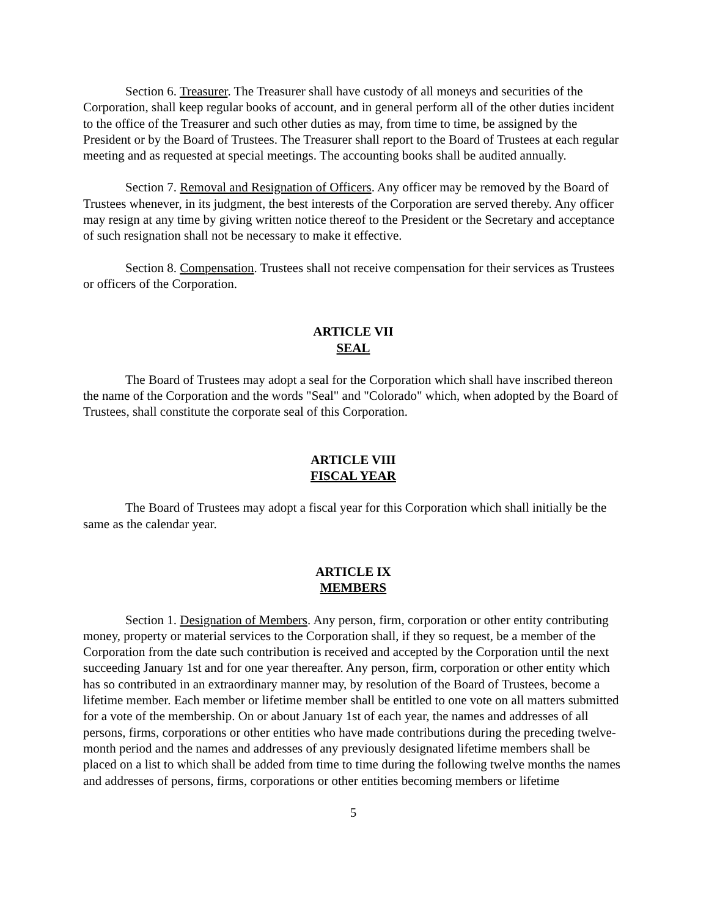Section 6. Treasurer. The Treasurer shall have custody of all moneys and securities of the Corporation, shall keep regular books of account, and in general perform all of the other duties incident to the office of the Treasurer and such other duties as may, from time to time, be assigned by the President or by the Board of Trustees. The Treasurer shall report to the Board of Trustees at each regular meeting and as requested at special meetings. The accounting books shall be audited annually.
Section 7. Removal and Resignation of Officers. Any officer may be removed by the Board of Trustees whenever, in its judgment, the best interests of the Corporation are served thereby. Any officer may resign at any time by giving written notice thereof to the President or the Secretary and acceptance of such resignation shall not be necessary to make it effective.
Section 8. Compensation. Trustees shall not receive compensation for their services as Trustees or officers of the Corporation.
ARTICLE VII
SEAL
The Board of Trustees may adopt a seal for the Corporation which shall have inscribed thereon the name of the Corporation and the words "Seal" and "Colorado" which, when adopted by the Board of Trustees, shall constitute the corporate seal of this Corporation.
ARTICLE VIII
FISCAL YEAR
The Board of Trustees may adopt a fiscal year for this Corporation which shall initially be the same as the calendar year.
ARTICLE IX
MEMBERS
Section 1. Designation of Members. Any person, firm, corporation or other entity contributing money, property or material services to the Corporation shall, if they so request, be a member of the Corporation from the date such contribution is received and accepted by the Corporation until the next succeeding January 1st and for one year thereafter. Any person, firm, corporation or other entity which has so contributed in an extraordinary manner may, by resolution of the Board of Trustees, become a lifetime member. Each member or lifetime member shall be entitled to one vote on all matters submitted for a vote of the membership. On or about January 1st of each year, the names and addresses of all persons, firms, corporations or other entities who have made contributions during the preceding twelve-month period and the names and addresses of any previously designated lifetime members shall be placed on a list to which shall be added from time to time during the following twelve months the names and addresses of persons, firms, corporations or other entities becoming members or lifetime
5